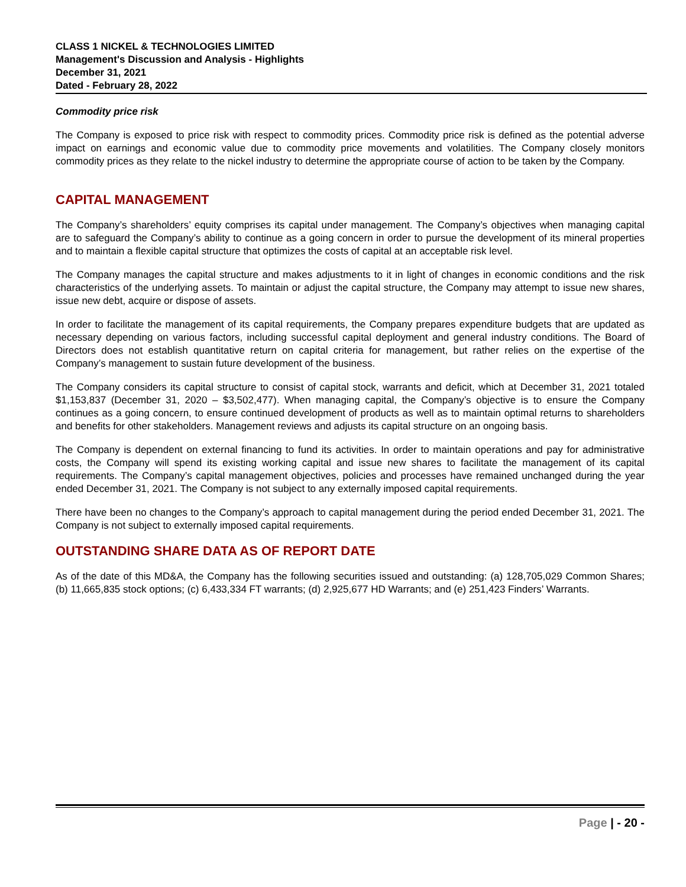CLASS 1 NICKEL & TECHNOLOGIES LIMITED
Management's Discussion and Analysis - Highlights
December 31, 2021
Dated - February 28, 2022
Commodity price risk
The Company is exposed to price risk with respect to commodity prices. Commodity price risk is defined as the potential adverse impact on earnings and economic value due to commodity price movements and volatilities. The Company closely monitors commodity prices as they relate to the nickel industry to determine the appropriate course of action to be taken by the Company.
CAPITAL MANAGEMENT
The Company’s shareholders’ equity comprises its capital under management. The Company’s objectives when managing capital are to safeguard the Company’s ability to continue as a going concern in order to pursue the development of its mineral properties and to maintain a flexible capital structure that optimizes the costs of capital at an acceptable risk level.
The Company manages the capital structure and makes adjustments to it in light of changes in economic conditions and the risk characteristics of the underlying assets. To maintain or adjust the capital structure, the Company may attempt to issue new shares, issue new debt, acquire or dispose of assets.
In order to facilitate the management of its capital requirements, the Company prepares expenditure budgets that are updated as necessary depending on various factors, including successful capital deployment and general industry conditions. The Board of Directors does not establish quantitative return on capital criteria for management, but rather relies on the expertise of the Company’s management to sustain future development of the business.
The Company considers its capital structure to consist of capital stock, warrants and deficit, which at December 31, 2021 totaled $1,153,837 (December 31, 2020 – $3,502,477). When managing capital, the Company’s objective is to ensure the Company continues as a going concern, to ensure continued development of products as well as to maintain optimal returns to shareholders and benefits for other stakeholders. Management reviews and adjusts its capital structure on an ongoing basis.
The Company is dependent on external financing to fund its activities. In order to maintain operations and pay for administrative costs, the Company will spend its existing working capital and issue new shares to facilitate the management of its capital requirements. The Company’s capital management objectives, policies and processes have remained unchanged during the year ended December 31, 2021. The Company is not subject to any externally imposed capital requirements.
There have been no changes to the Company’s approach to capital management during the period ended December 31, 2021. The Company is not subject to externally imposed capital requirements.
OUTSTANDING SHARE DATA AS OF REPORT DATE
As of the date of this MD&A, the Company has the following securities issued and outstanding: (a) 128,705,029 Common Shares; (b) 11,665,835 stock options; (c) 6,433,334 FT warrants; (d) 2,925,677 HD Warrants; and (e) 251,423 Finders’ Warrants.
Page | - 20 -